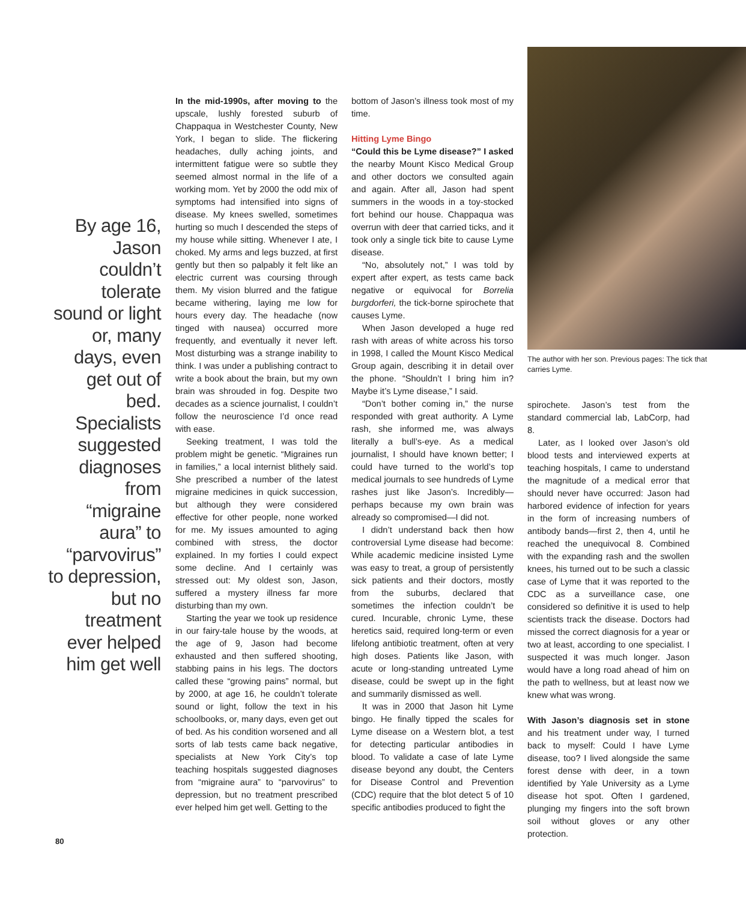By age 16, Jason couldn’t tolerate sound or light or, many days, even get out of bed. Specialists suggested diagnoses from “migraine aura” to “parvovirus” to depression, but no treatment ever helped him get well
In the mid-1990s, after moving to the upscale, lushly forested suburb of Chappaqua in Westchester County, New York, I began to slide. The flickering headaches, dully aching joints, and intermittent fatigue were so subtle they seemed almost normal in the life of a working mom. Yet by 2000 the odd mix of symptoms had intensified into signs of disease. My knees swelled, sometimes hurting so much I descended the steps of my house while sitting. Whenever I ate, I choked. My arms and legs buzzed, at first gently but then so palpably it felt like an electric current was coursing through them. My vision blurred and the fatigue became withering, laying me low for hours every day. The headache (now tinged with nausea) occurred more frequently, and eventually it never left. Most disturbing was a strange inability to think. I was under a publishing contract to write a book about the brain, but my own brain was shrouded in fog. Despite two decades as a science journalist, I couldn’t follow the neuroscience I’d once read with ease.
Seeking treatment, I was told the problem might be genetic. “Migraines run in families,” a local internist blithely said. She prescribed a number of the latest migraine medicines in quick succession, but although they were considered effective for other people, none worked for me. My issues amounted to aging combined with stress, the doctor explained. In my forties I could expect some decline. And I certainly was stressed out: My oldest son, Jason, suffered a mystery illness far more disturbing than my own.
Starting the year we took up residence in our fairy-tale house by the woods, at the age of 9, Jason had become exhausted and then suffered shooting, stabbing pains in his legs. The doctors called these “growing pains” normal, but by 2000, at age 16, he couldn’t tolerate sound or light, follow the text in his schoolbooks, or, many days, even get out of bed. As his condition worsened and all sorts of lab tests came back negative, specialists at New York City’s top teaching hospitals suggested diagnoses from “migraine aura” to “parvovirus” to depression, but no treatment prescribed ever helped him get well. Getting to the
bottom of Jason’s illness took most of my time.
Hitting Lyme Bingo
“Could this be Lyme disease?” I asked the nearby Mount Kisco Medical Group and other doctors we consulted again and again. After all, Jason had spent summers in the woods in a toy-stocked fort behind our house. Chappaqua was overrun with deer that carried ticks, and it took only a single tick bite to cause Lyme disease.
“No, absolutely not,” I was told by expert after expert, as tests came back negative or equivocal for Borrelia burgdorferi, the tick-borne spirochete that causes Lyme.
When Jason developed a huge red rash with areas of white across his torso in 1998, I called the Mount Kisco Medical Group again, describing it in detail over the phone. “Shouldn’t I bring him in? Maybe it’s Lyme disease,” I said.
“Don’t bother coming in,” the nurse responded with great authority. A Lyme rash, she informed me, was always literally a bull’s-eye. As a medical journalist, I should have known better; I could have turned to the world’s top medical journals to see hundreds of Lyme rashes just like Jason’s. Incredibly—perhaps because my own brain was already so compromised—I did not.
I didn’t understand back then how controversial Lyme disease had become: While academic medicine insisted Lyme was easy to treat, a group of persistently sick patients and their doctors, mostly from the suburbs, declared that sometimes the infection couldn’t be cured. Incurable, chronic Lyme, these heretics said, required long-term or even lifelong antibiotic treatment, often at very high doses. Patients like Jason, with acute or long-standing untreated Lyme disease, could be swept up in the fight and summarily dismissed as well.
It was in 2000 that Jason hit Lyme bingo. He finally tipped the scales for Lyme disease on a Western blot, a test for detecting particular antibodies in blood. To validate a case of late Lyme disease beyond any doubt, the Centers for Disease Control and Prevention (CDC) require that the blot detect 5 of 10 specific antibodies produced to fight the
The author with her son. Previous pages: The tick that carries Lyme.
spirochete. Jason’s test from the standard commercial lab, LabCorp, had 8.
Later, as I looked over Jason’s old blood tests and interviewed experts at teaching hospitals, I came to understand the magnitude of a medical error that should never have occurred: Jason had harbored evidence of infection for years in the form of increasing numbers of antibody bands—first 2, then 4, until he reached the unequivocal 8. Combined with the expanding rash and the swollen knees, his turned out to be such a classic case of Lyme that it was reported to the CDC as a surveillance case, one considered so definitive it is used to help scientists track the disease. Doctors had missed the correct diagnosis for a year or two at least, according to one specialist. I suspected it was much longer. Jason would have a long road ahead of him on the path to wellness, but at least now we knew what was wrong.
With Jason’s diagnosis set in stone and his treatment under way, I turned back to myself: Could I have Lyme disease, too? I lived alongside the same forest dense with deer, in a town identified by Yale University as a Lyme disease hot spot. Often I gardened, plunging my fingers into the soft brown soil without gloves or any other protection.
80